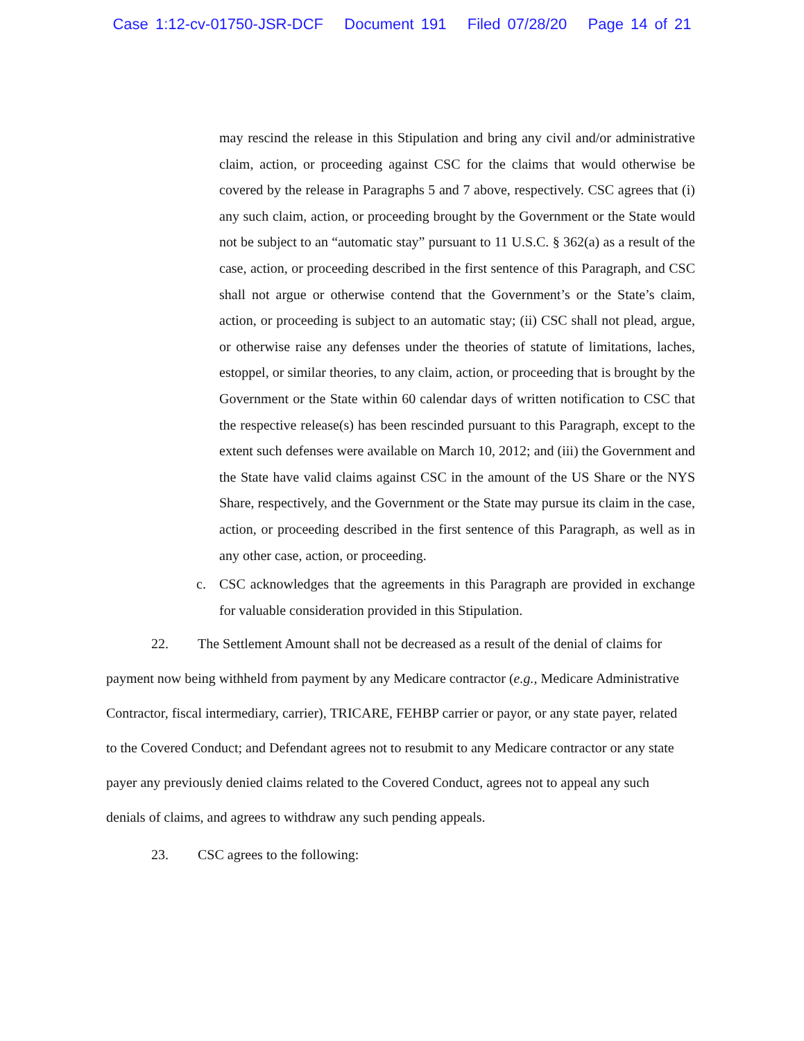Case 1:12-cv-01750-JSR-DCF Document 191 Filed 07/28/20 Page 14 of 21
may rescind the release in this Stipulation and bring any civil and/or administrative claim, action, or proceeding against CSC for the claims that would otherwise be covered by the release in Paragraphs 5 and 7 above, respectively. CSC agrees that (i) any such claim, action, or proceeding brought by the Government or the State would not be subject to an “automatic stay” pursuant to 11 U.S.C. § 362(a) as a result of the case, action, or proceeding described in the first sentence of this Paragraph, and CSC shall not argue or otherwise contend that the Government’s or the State’s claim, action, or proceeding is subject to an automatic stay; (ii) CSC shall not plead, argue, or otherwise raise any defenses under the theories of statute of limitations, laches, estoppel, or similar theories, to any claim, action, or proceeding that is brought by the Government or the State within 60 calendar days of written notification to CSC that the respective release(s) has been rescinded pursuant to this Paragraph, except to the extent such defenses were available on March 10, 2012; and (iii) the Government and the State have valid claims against CSC in the amount of the US Share or the NYS Share, respectively, and the Government or the State may pursue its claim in the case, action, or proceeding described in the first sentence of this Paragraph, as well as in any other case, action, or proceeding.
c. CSC acknowledges that the agreements in this Paragraph are provided in exchange for valuable consideration provided in this Stipulation.
22. The Settlement Amount shall not be decreased as a result of the denial of claims for payment now being withheld from payment by any Medicare contractor (e.g., Medicare Administrative Contractor, fiscal intermediary, carrier), TRICARE, FEHBP carrier or payor, or any state payer, related to the Covered Conduct; and Defendant agrees not to resubmit to any Medicare contractor or any state payer any previously denied claims related to the Covered Conduct, agrees not to appeal any such denials of claims, and agrees to withdraw any such pending appeals.
23. CSC agrees to the following: